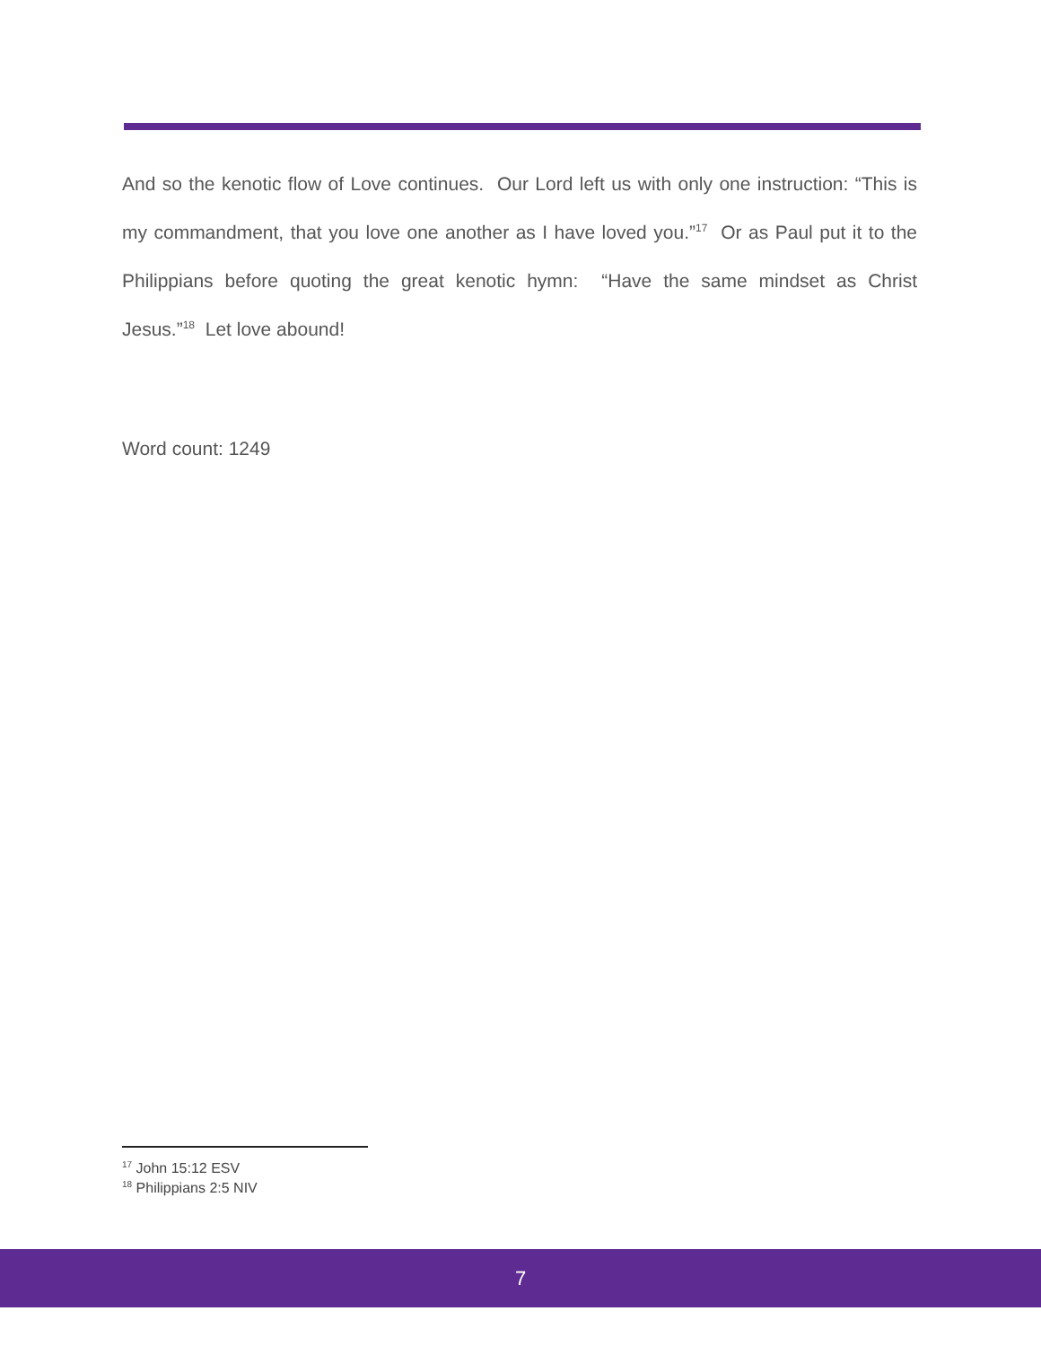And so the kenotic flow of Love continues. Our Lord left us with only one instruction: “This is my commandment, that you love one another as I have loved you.”<sup>17</sup> Or as Paul put it to the Philippians before quoting the great kenotic hymn: “Have the same mindset as Christ Jesus.”<sup>18</sup> Let love abound!
Word count: 1249
<sup>17</sup> John 15:12 ESV
<sup>18</sup> Philippians 2:5 NIV
7